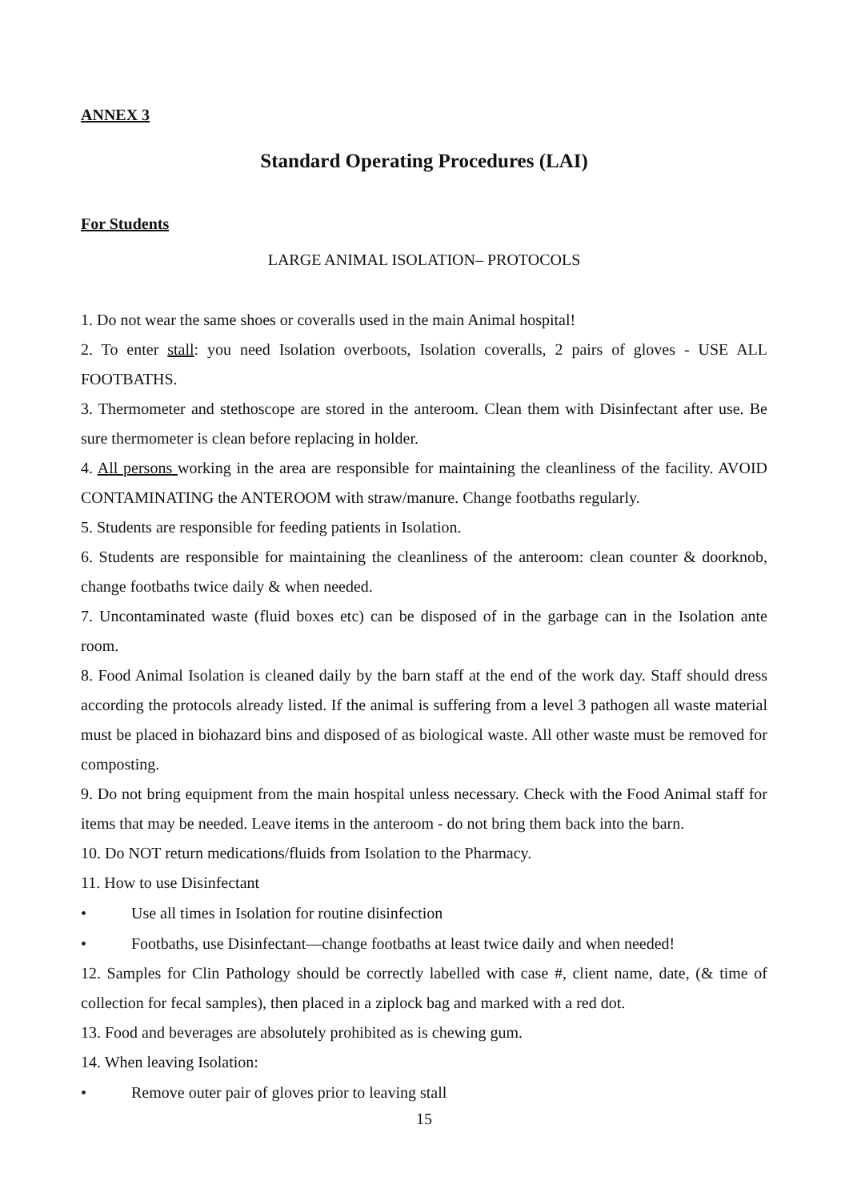ANNEX 3
Standard Operating Procedures (LAI)
For Students
LARGE ANIMAL ISOLATION– PROTOCOLS
1. Do not wear the same shoes or coveralls used in the main Animal hospital!
2. To enter stall: you need Isolation overboots, Isolation coveralls, 2 pairs of gloves - USE ALL FOOTBATHS.
3. Thermometer and stethoscope are stored in the anteroom. Clean them with Disinfectant after use. Be sure thermometer is clean before replacing in holder.
4. All persons working in the area are responsible for maintaining the cleanliness of the facility. AVOID CONTAMINATING the ANTEROOM with straw/manure. Change footbaths regularly.
5. Students are responsible for feeding patients in Isolation.
6. Students are responsible for maintaining the cleanliness of the anteroom: clean counter & doorknob, change footbaths twice daily & when needed.
7. Uncontaminated waste (fluid boxes etc) can be disposed of in the garbage can in the Isolation ante room.
8. Food Animal Isolation is cleaned daily by the barn staff at the end of the work day. Staff should dress according the protocols already listed. If the animal is suffering from a level 3 pathogen all waste material must be placed in biohazard bins and disposed of as biological waste. All other waste must be removed for composting.
9. Do not bring equipment from the main hospital unless necessary. Check with the Food Animal staff for items that may be needed. Leave items in the anteroom - do not bring them back into the barn.
10. Do NOT return medications/fluids from Isolation to the Pharmacy.
11. How to use Disinfectant
• Use all times in Isolation for routine disinfection
• Footbaths, use Disinfectant—change footbaths at least twice daily and when needed!
12. Samples for Clin Pathology should be correctly labelled with case #, client name, date, (& time of collection for fecal samples), then placed in a ziplock bag and marked with a red dot.
13. Food and beverages are absolutely prohibited as is chewing gum.
14. When leaving Isolation:
• Remove outer pair of gloves prior to leaving stall
15